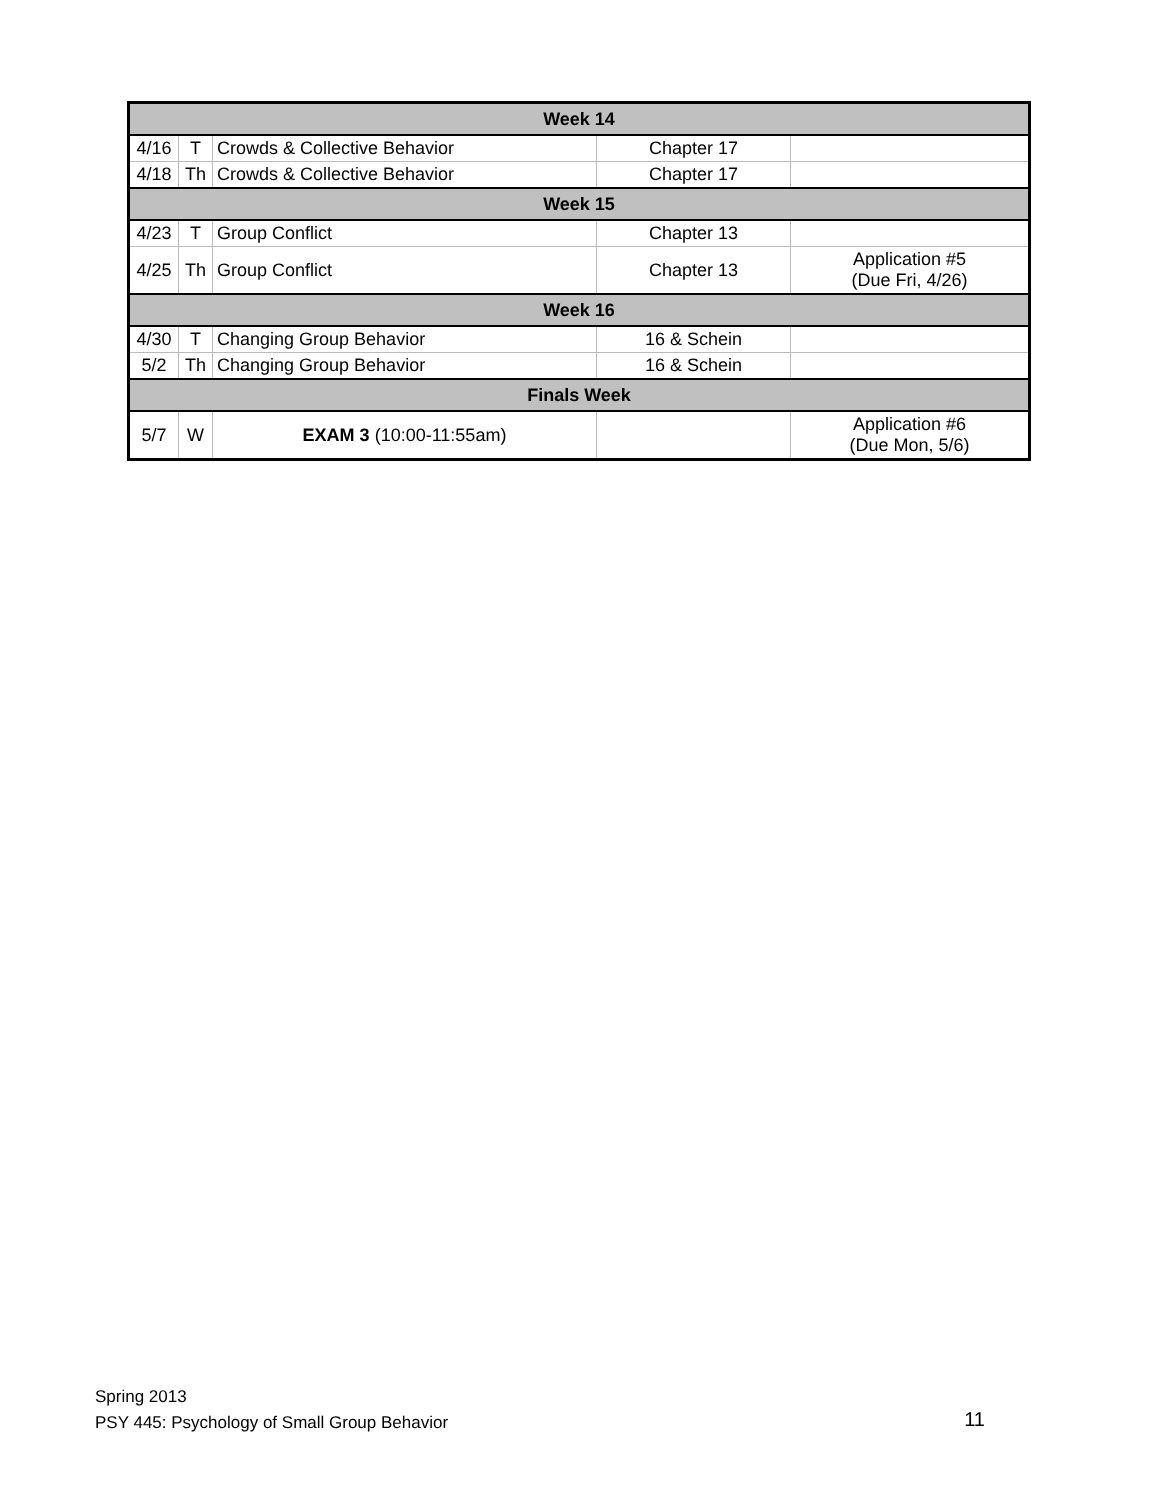| Week 14 | | | | |
| --- | --- | --- | --- | --- |
| 4/16 | T | Crowds & Collective Behavior | Chapter 17 | |
| 4/18 | Th | Crowds & Collective Behavior | Chapter 17 | |
| Week 15 | | | | |
| 4/23 | T | Group Conflict | Chapter 13 | |
| 4/25 | Th | Group Conflict | Chapter 13 | Application #5 (Due Fri, 4/26) |
| Week 16 | | | | |
| 4/30 | T | Changing Group Behavior | 16 & Schein | |
| 5/2 | Th | Changing Group Behavior | 16 & Schein | |
| Finals Week | | | | |
| 5/7 | W | EXAM 3 (10:00-11:55am) | | Application #6 (Due Mon, 5/6) |
Spring 2013
PSY 445: Psychology of Small Group Behavior
11